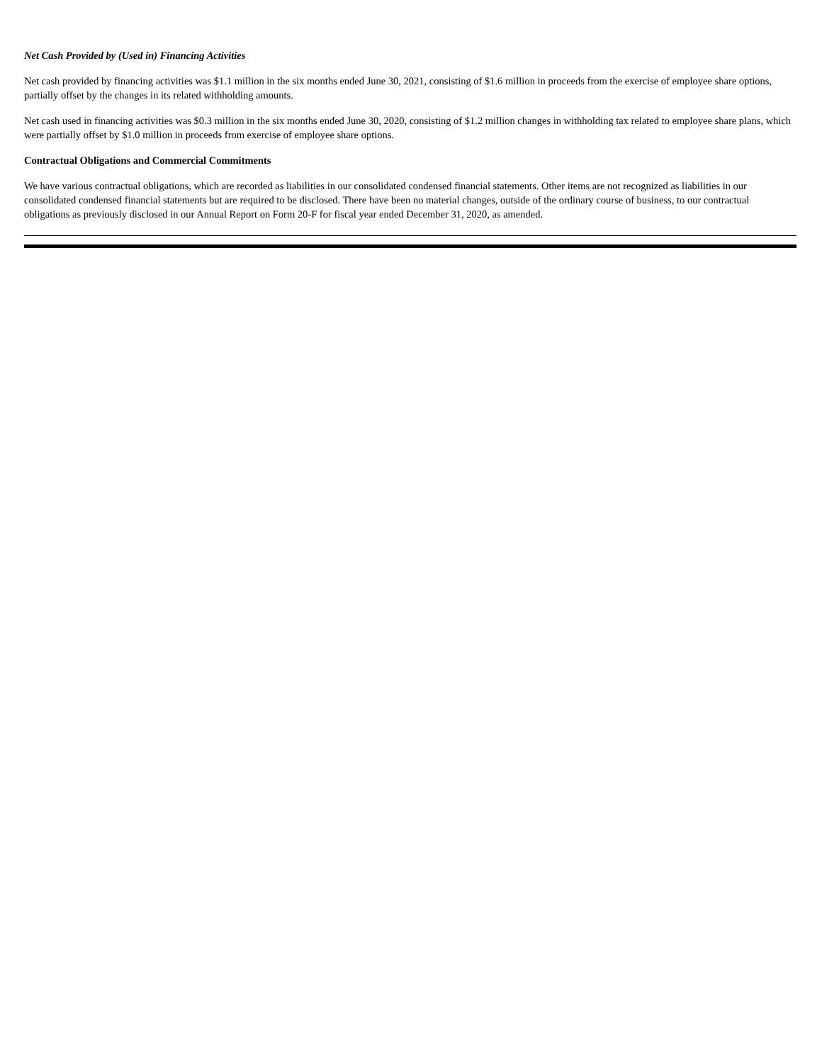Net Cash Provided by (Used in) Financing Activities
Net cash provided by financing activities was $1.1 million in the six months ended June 30, 2021, consisting of $1.6 million in proceeds from the exercise of employee share options, partially offset by the changes in its related withholding amounts.
Net cash used in financing activities was $0.3 million in the six months ended June 30, 2020, consisting of $1.2 million changes in withholding tax related to employee share plans, which were partially offset by $1.0 million in proceeds from exercise of employee share options.
Contractual Obligations and Commercial Commitments
We have various contractual obligations, which are recorded as liabilities in our consolidated condensed financial statements. Other items are not recognized as liabilities in our consolidated condensed financial statements but are required to be disclosed. There have been no material changes, outside of the ordinary course of business, to our contractual obligations as previously disclosed in our Annual Report on Form 20-F for fiscal year ended December 31, 2020, as amended.